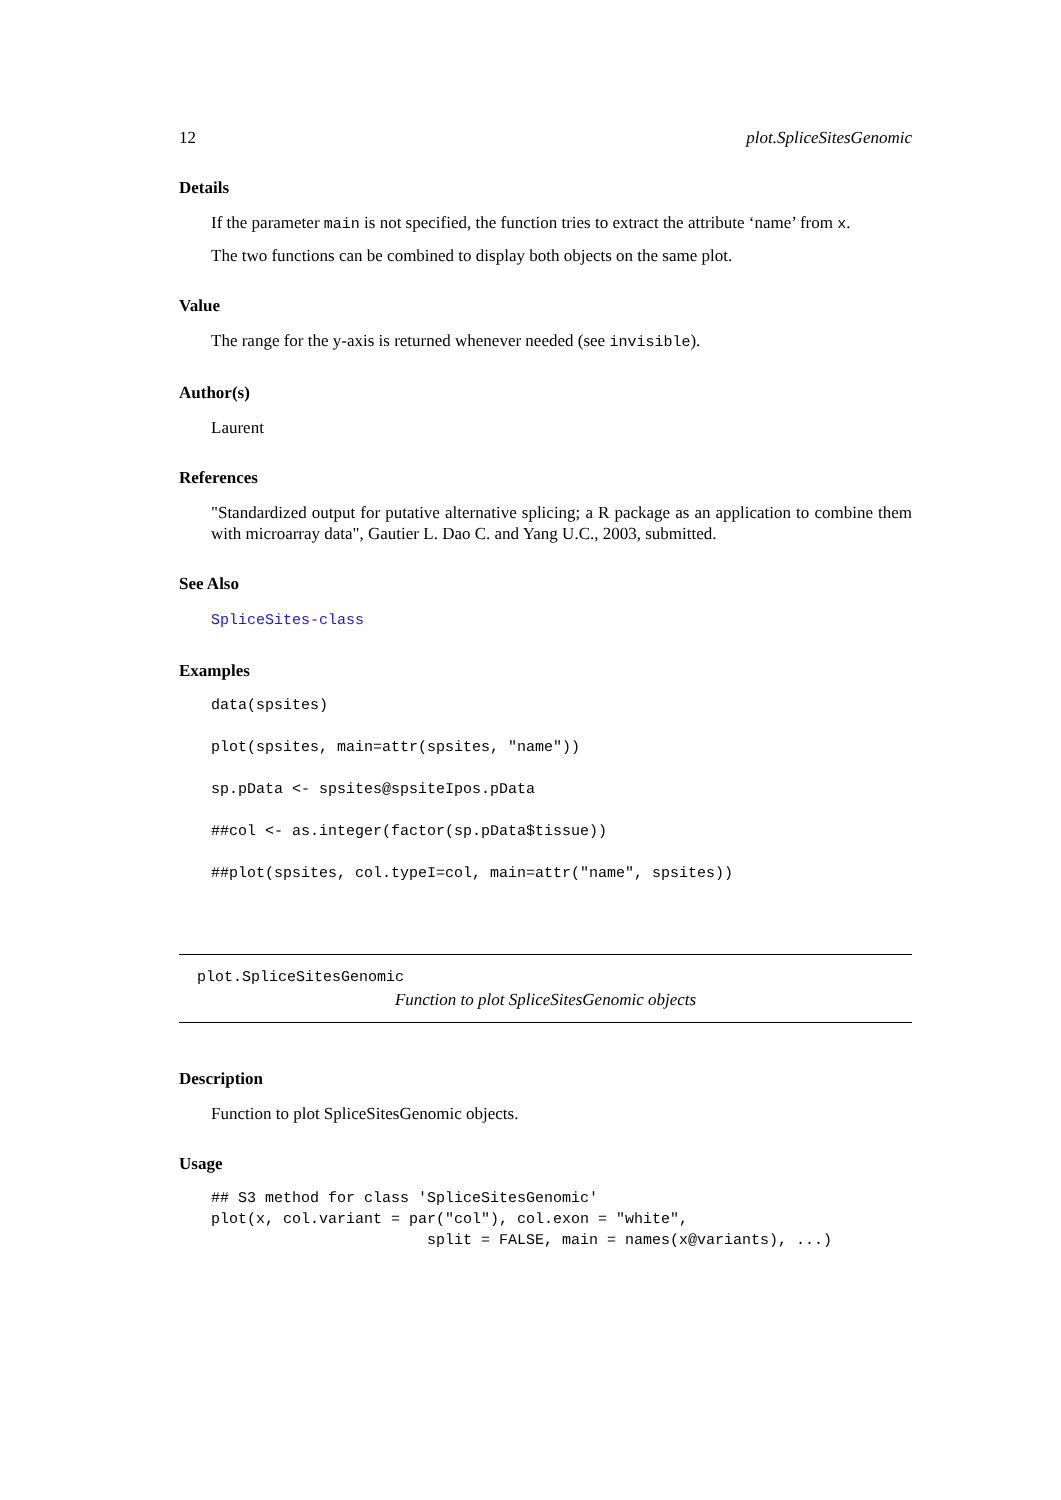12 plot.SpliceSitesGenomic
Details
If the parameter main is not specified, the function tries to extract the attribute ‘name’ from x.
The two functions can be combined to display both objects on the same plot.
Value
The range for the y-axis is returned whenever needed (see invisible).
Author(s)
Laurent
References
"Standardized output for putative alternative splicing; a R package as an application to combine them with microarray data", Gautier L. Dao C. and Yang U.C., 2003, submitted.
See Also
SpliceSites-class
Examples
data(spsites)

plot(spsites, main=attr(spsites, "name"))

sp.pData <- spsites@spsiteIpos.pData

##col <- as.integer(factor(sp.pData$tissue))

##plot(spsites, col.typeI=col, main=attr("name", spsites))
plot.SpliceSitesGenomic
Function to plot SpliceSitesGenomic objects
Description
Function to plot SpliceSitesGenomic objects.
Usage
## S3 method for class 'SpliceSitesGenomic'
plot(x, col.variant = par("col"), col.exon = "white",
                        split = FALSE, main = names(x@variants), ...)